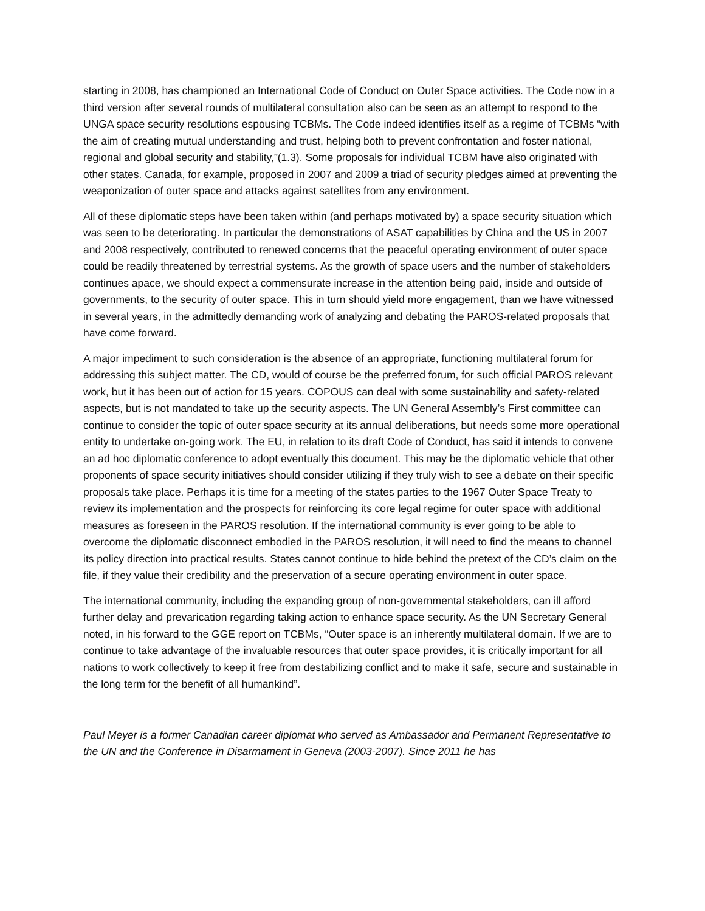starting in 2008, has championed an International Code of Conduct on Outer Space activities. The Code now in a third version after several rounds of multilateral consultation also can be seen as an attempt to respond to the UNGA space security resolutions espousing TCBMs. The Code indeed identifies itself as a regime of TCBMs “with the aim of creating mutual understanding and trust, helping both to prevent confrontation and foster national, regional and global security and stability,”(1.3). Some proposals for individual TCBM have also originated with other states. Canada, for example, proposed in 2007 and 2009 a triad of security pledges aimed at preventing the weaponization of outer space and attacks against satellites from any environment.
All of these diplomatic steps have been taken within (and perhaps motivated by) a space security situation which was seen to be deteriorating. In particular the demonstrations of ASAT capabilities by China and the US in 2007 and 2008 respectively, contributed to renewed concerns that the peaceful operating environment of outer space could be readily threatened by terrestrial systems. As the growth of space users and the number of stakeholders continues apace, we should expect a commensurate increase in the attention being paid, inside and outside of governments, to the security of outer space. This in turn should yield more engagement, than we have witnessed in several years, in the admittedly demanding work of analyzing and debating the PAROS-related proposals that have come forward.
A major impediment to such consideration is the absence of an appropriate, functioning multilateral forum for addressing this subject matter. The CD, would of course be the preferred forum, for such official PAROS relevant work, but it has been out of action for 15 years. COPOUS can deal with some sustainability and safety-related aspects, but is not mandated to take up the security aspects. The UN General Assembly’s First committee can continue to consider the topic of outer space security at its annual deliberations, but needs some more operational entity to undertake on-going work. The EU, in relation to its draft Code of Conduct, has said it intends to convene an ad hoc diplomatic conference to adopt eventually this document. This may be the diplomatic vehicle that other proponents of space security initiatives should consider utilizing if they truly wish to see a debate on their specific proposals take place. Perhaps it is time for a meeting of the states parties to the 1967 Outer Space Treaty to review its implementation and the prospects for reinforcing its core legal regime for outer space with additional measures as foreseen in the PAROS resolution. If the international community is ever going to be able to overcome the diplomatic disconnect embodied in the PAROS resolution, it will need to find the means to channel its policy direction into practical results. States cannot continue to hide behind the pretext of the CD’s claim on the file, if they value their credibility and the preservation of a secure operating environment in outer space.
The international community, including the expanding group of non-governmental stakeholders, can ill afford further delay and prevarication regarding taking action to enhance space security. As the UN Secretary General noted, in his forward to the GGE report on TCBMs, “Outer space is an inherently multilateral domain. If we are to continue to take advantage of the invaluable resources that outer space provides, it is critically important for all nations to work collectively to keep it free from destabilizing conflict and to make it safe, secure and sustainable in the long term for the benefit of all humankind”.
Paul Meyer is a former Canadian career diplomat who served as Ambassador and Permanent Representative to the UN and the Conference in Disarmament in Geneva (2003-2007). Since 2011 he has